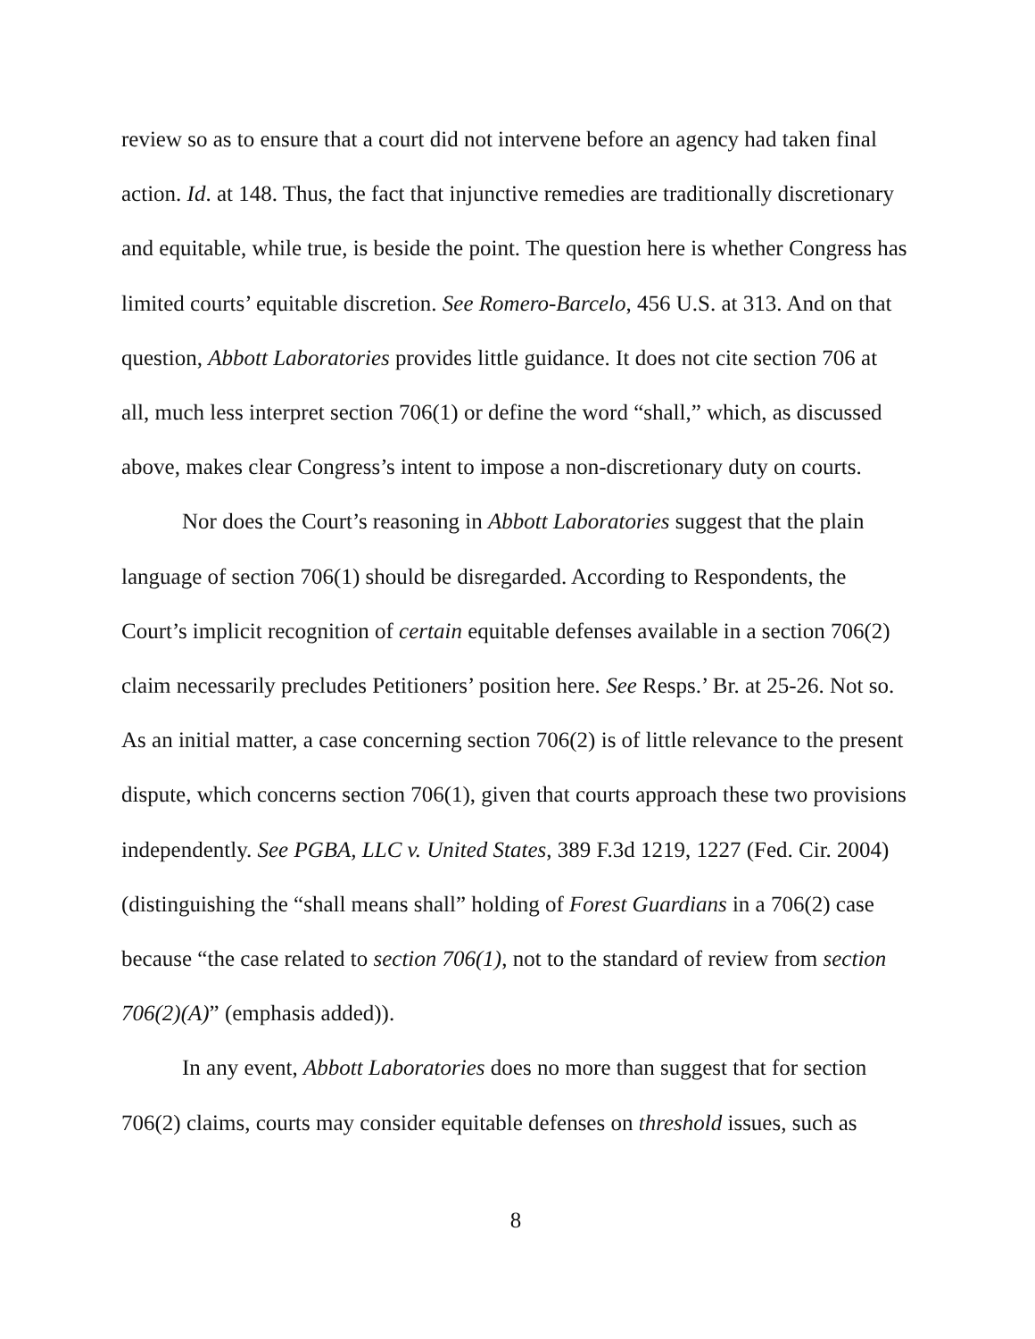review so as to ensure that a court did not intervene before an agency had taken final action. Id. at 148. Thus, the fact that injunctive remedies are traditionally discretionary and equitable, while true, is beside the point. The question here is whether Congress has limited courts’ equitable discretion. See Romero-Barcelo, 456 U.S. at 313. And on that question, Abbott Laboratories provides little guidance. It does not cite section 706 at all, much less interpret section 706(1) or define the word “shall,” which, as discussed above, makes clear Congress’s intent to impose a non-discretionary duty on courts.
Nor does the Court’s reasoning in Abbott Laboratories suggest that the plain language of section 706(1) should be disregarded. According to Respondents, the Court’s implicit recognition of certain equitable defenses available in a section 706(2) claim necessarily precludes Petitioners’ position here. See Resps.’ Br. at 25-26. Not so. As an initial matter, a case concerning section 706(2) is of little relevance to the present dispute, which concerns section 706(1), given that courts approach these two provisions independently. See PGBA, LLC v. United States, 389 F.3d 1219, 1227 (Fed. Cir. 2004) (distinguishing the “shall means shall” holding of Forest Guardians in a 706(2) case because “the case related to section 706(1), not to the standard of review from section 706(2)(A)” (emphasis added)).
In any event, Abbott Laboratories does no more than suggest that for section 706(2) claims, courts may consider equitable defenses on threshold issues, such as
8